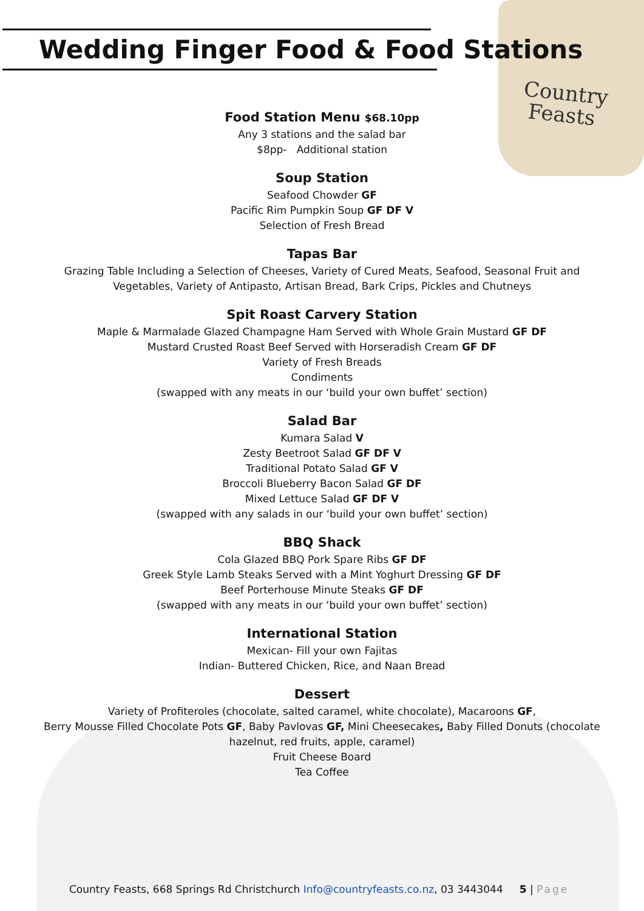Country
Feasts
Wedding Finger Food & Food Stations
Food Station Menu $68.10pp
Any 3 stations and the salad bar
$8pp- Additional station
Soup Station
Seafood Chowder GF
Pacific Rim Pumpkin Soup GF DF V
Selection of Fresh Bread
Tapas Bar
Grazing Table Including a Selection of Cheeses, Variety of Cured Meats, Seafood, Seasonal Fruit and
Vegetables, Variety of Antipasto, Artisan Bread, Bark Crips, Pickles and Chutneys
Spit Roast Carvery Station
Maple & Marmalade Glazed Champagne Ham Served with Whole Grain Mustard GF DF
Mustard Crusted Roast Beef Served with Horseradish Cream GF DF
Variety of Fresh Breads
Condiments
(swapped with any meats in our ‘build your own buffet’ section)
Salad Bar
Kumara Salad V
Zesty Beetroot Salad GF DF V
Traditional Potato Salad GF V
Broccoli Blueberry Bacon Salad GF DF
Mixed Lettuce Salad GF DF V
(swapped with any salads in our ‘build your own buffet’ section)
BBQ Shack
Cola Glazed BBQ Pork Spare Ribs GF DF
Greek Style Lamb Steaks Served with a Mint Yoghurt Dressing GF DF
Beef Porterhouse Minute Steaks GF DF
(swapped with any meats in our ‘build your own buffet’ section)
International Station
Mexican- Fill your own Fajitas
Indian- Buttered Chicken, Rice, and Naan Bread
Dessert
Variety of Profiteroles (chocolate, salted caramel, white chocolate), Macaroons GF,
Berry Mousse Filled Chocolate Pots GF, Baby Pavlovas GF, Mini Cheesecakes, Baby Filled Donuts (chocolate
hazelnut, red fruits, apple, caramel)
Fruit Cheese Board
Tea Coffee
Country Feasts, 668 Springs Rd Christchurch Info@countryfeasts.co.nz, 03 3443044 5 | Page